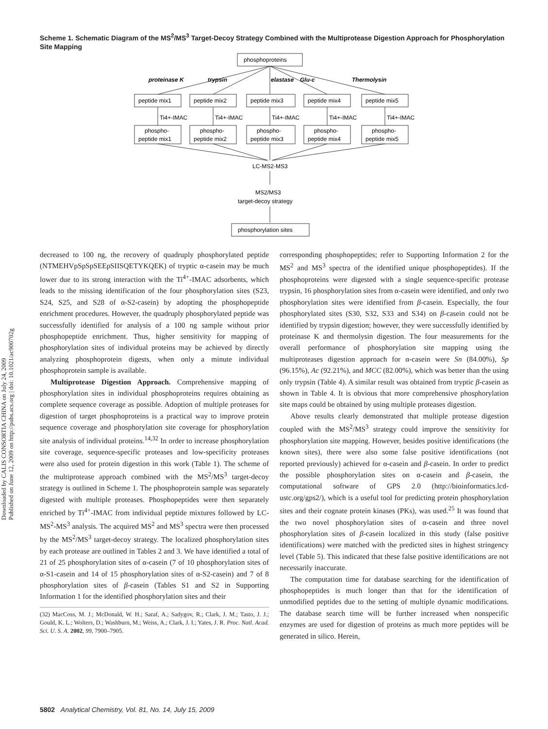Scheme 1. Schematic Diagram of the MS<sup>2</sup>/MS<sup>3</sup> Target-Decoy Strategy Combined with the Multiprotease Digestion Approach for Phosphorylation Site Mapping
phosphoproteins
proteinase K
trypsin
elastase
Glu-c
Thermolysin
peptide mix1
peptide mix2
peptide mix3
peptide mix4
peptide mix5
Ti4+-IMAC
Ti4+-IMAC
Ti4+-IMAC
Ti4+-IMAC
Ti4+-IMAC
phospho-
peptide mix1
phospho-
peptide mix2
phospho-
peptide mix3
phospho-
peptide mix4
phospho-
peptide mix5
LC-MS2-MS3
MS2/MS3
target-decoy strategy
phosphorylation sites
Downloaded by CALIS CONSORTIA CHINA on July 24, 2009
Published on June 12, 2009 on http://pubs.acs.org | doi: 10.1021/ac900702g
decreased to 100 ng, the recovery of quadruply phosphorylated peptide (NTMEHVpSpSpSEEpSIISQETYKQEK) of tryptic α-casein may be much lower due to its strong interaction with the Ti<sup>4+</sup>-IMAC adsorbents, which leads to the missing identification of the four phosphorylation sites (S23, S24, S25, and S28 of α-S2-casein) by adopting the phosphopeptide enrichment procedures. However, the quadruply phosphorylated peptide was successfully identified for analysis of a 100 ng sample without prior phosphopeptide enrichment. Thus, higher sensitivity for mapping of phosphorylation sites of individual proteins may be achieved by directly analyzing phosphoprotein digests, when only a minute individual phosphoprotein sample is available.
Multiprotease Digestion Approach. Comprehensive mapping of phosphorylation sites in individual phosphoproteins requires obtaining as complete sequence coverage as possible. Adoption of multiple proteases for digestion of target phosphoproteins is a practical way to improve protein sequence coverage and phosphorylation site coverage for phosphorylation site analysis of individual proteins.<sup>14,32</sup> In order to increase phosphorylation site coverage, sequence-specific proteases and low-specificity proteases were also used for protein digestion in this work (Table 1). The scheme of the multiprotease approach combined with the MS<sup>2</sup>/MS<sup>3</sup> target-decoy strategy is outlined in Scheme 1. The phosphoprotein sample was separately digested with multiple proteases. Phosphopeptides were then separately enriched by Ti<sup>4+</sup>-IMAC from individual peptide mixtures followed by LC-MS<sup>2</sup>-MS<sup>3</sup> analysis. The acquired MS<sup>2</sup> and MS<sup>3</sup> spectra were then processed by the MS<sup>2</sup>/MS<sup>3</sup> target-decoy strategy. The localized phosphorylation sites by each protease are outlined in Tables 2 and 3. We have identified a total of 21 of 25 phosphorylation sites of α-casein (7 of 10 phosphorylation sites of α-S1-casein and 14 of 15 phosphorylation sites of α-S2-casein) and 7 of 8 phosphorylation sites of β-casein (Tables S1 and S2 in Supporting Information 1 for the identified phosphorylation sites and their
(32) MacCoss, M. J.; McDonald, W. H.; Saraf, A.; Sadygov, R.; Clark, J. M.; Tasto, J. J.; Gould, K. L.; Wolters, D.; Washburn, M.; Weiss, A.; Clark, J. I.; Yates, J. R. Proc. Natl. Acad. Sci. U. S. A. 2002, 99, 7900–7905.
corresponding phosphopeptides; refer to Supporting Information 2 for the MS<sup>2</sup> and MS<sup>3</sup> spectra of the identified unique phosphopeptides). If the phosphoproteins were digested with a single sequence-specific protease trypsin, 16 phosphorylation sites from α-casein were identified, and only two phosphorylation sites were identified from β-casein. Especially, the four phosphorylated sites (S30, S32, S33 and S34) on β-casein could not be identified by trypsin digestion; however, they were successfully identified by proteinase K and thermolysin digestion. The four measurements for the overall performance of phosphorylation site mapping using the multiproteases digestion approach for α-casein were Sn (84.00%), Sp (96.15%), Ac (92.21%), and MCC (82.00%), which was better than the using only trypsin (Table 4). A similar result was obtained from tryptic β-casein as shown in Table 4. It is obvious that more comprehensive phosphorylation site maps could be obtained by using multiple proteases digestion.
Above results clearly demonstrated that multiple protease digestion coupled with the MS<sup>2</sup>/MS<sup>3</sup> strategy could improve the sensitivity for phosphorylation site mapping. However, besides positive identifications (the known sites), there were also some false positive identifications (not reported previously) achieved for α-casein and β-casein. In order to predict the possible phosphorylation sites on α-casein and β-casein, the computational software of GPS 2.0 (http://bioinformatics.lcd-ustc.org/gps2/), which is a useful tool for predicting protein phosphorylation sites and their cognate protein kinases (PKs), was used.<sup>25</sup> It was found that the two novel phosphorylation sites of α-casein and three novel phosphorylation sites of β-casein localized in this study (false positive identifications) were matched with the predicted sites in highest stringency level (Table 5). This indicated that these false positive identifications are not necessarily inaccurate.
The computation time for database searching for the identification of phosphopeptides is much longer than that for the identification of unmodified peptides due to the setting of multiple dynamic modifications. The database search time will be further increased when nonspecific enzymes are used for digestion of proteins as much more peptides will be generated in silico. Herein,
5802 Analytical Chemistry, Vol. 81, No. 14, July 15, 2009